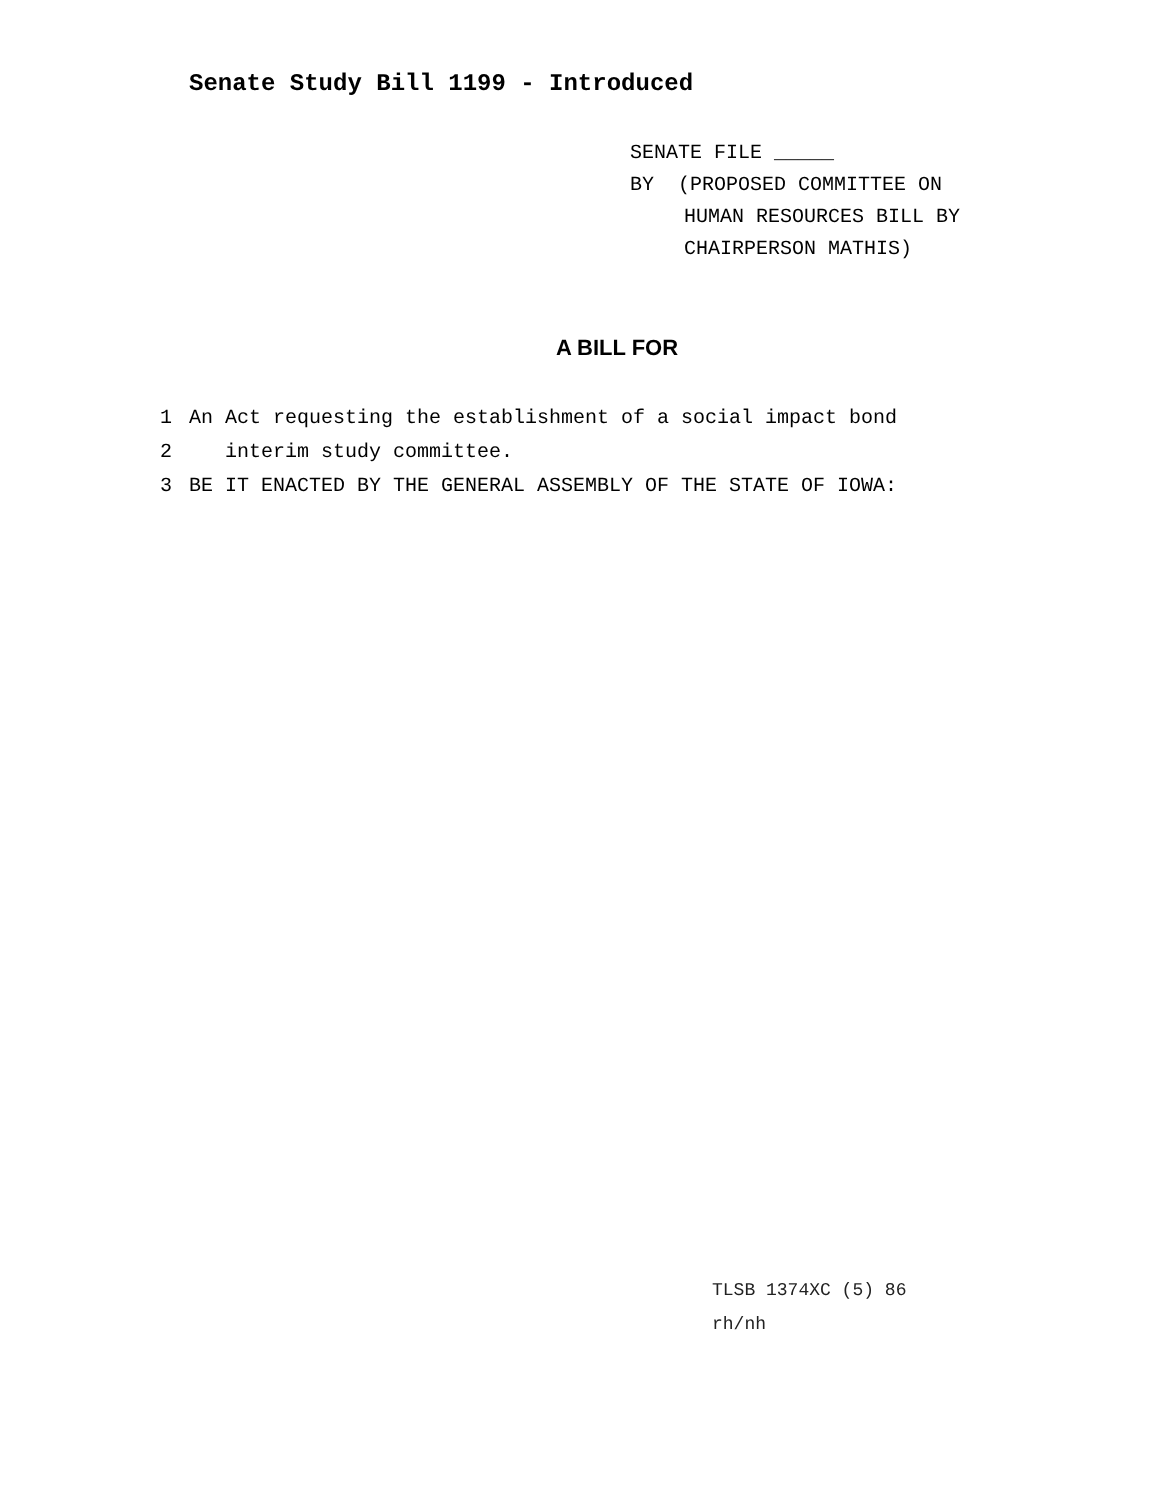Senate Study Bill 1199 - Introduced
SENATE FILE _____
BY (PROPOSED COMMITTEE ON
HUMAN RESOURCES BILL BY
CHAIRPERSON MATHIS)
A BILL FOR
1 An Act requesting the establishment of a social impact bond
2 interim study committee.
3 BE IT ENACTED BY THE GENERAL ASSEMBLY OF THE STATE OF IOWA:
TLSB 1374XC (5) 86
rh/nh